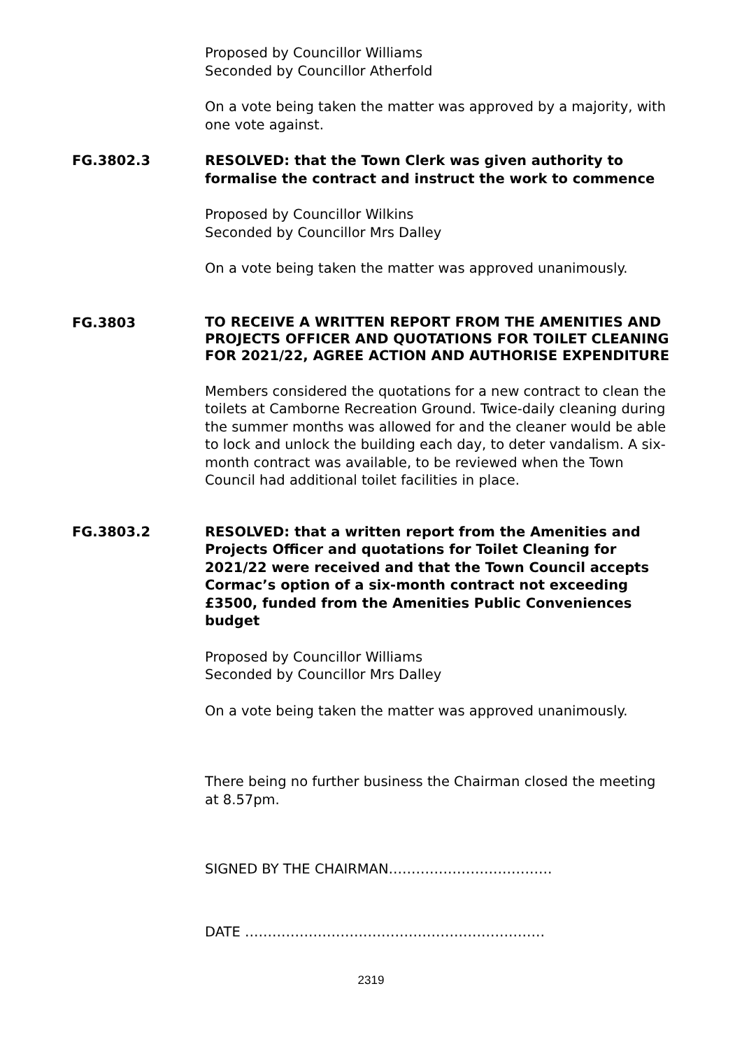Proposed by Councillor Williams
Seconded by Councillor Atherfold
On a vote being taken the matter was approved by a majority, with one vote against.
FG.3802.3 RESOLVED: that the Town Clerk was given authority to formalise the contract and instruct the work to commence
Proposed by Councillor Wilkins
Seconded by Councillor Mrs Dalley
On a vote being taken the matter was approved unanimously.
FG.3803
TO RECEIVE A WRITTEN REPORT FROM THE AMENITIES AND PROJECTS OFFICER AND QUOTATIONS FOR TOILET CLEANING FOR 2021/22, AGREE ACTION AND AUTHORISE EXPENDITURE
Members considered the quotations for a new contract to clean the toilets at Camborne Recreation Ground. Twice-daily cleaning during the summer months was allowed for and the cleaner would be able to lock and unlock the building each day, to deter vandalism. A six-month contract was available, to be reviewed when the Town Council had additional toilet facilities in place.
FG.3803.2 RESOLVED: that a written report from the Amenities and Projects Officer and quotations for Toilet Cleaning for 2021/22 were received and that the Town Council accepts Cormac’s option of a six-month contract not exceeding £3500, funded from the Amenities Public Conveniences budget
Proposed by Councillor Williams
Seconded by Councillor Mrs Dalley
On a vote being taken the matter was approved unanimously.
There being no further business the Chairman closed the meeting at 8.57pm.
SIGNED BY THE CHAIRMAN………………………………
DATE …………………………………………………………
2319